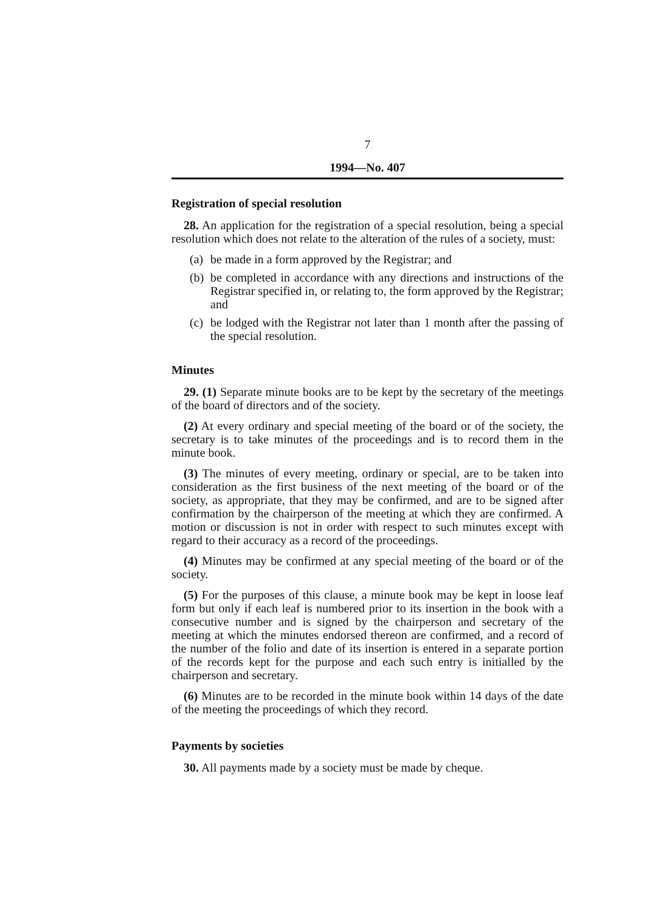7
1994—No. 407
Registration of special resolution
28. An application for the registration of a special resolution, being a special resolution which does not relate to the alteration of the rules of a society, must:
(a) be made in a form approved by the Registrar; and
(b) be completed in accordance with any directions and instructions of the Registrar specified in, or relating to, the form approved by the Registrar; and
(c) be lodged with the Registrar not later than 1 month after the passing of the special resolution.
Minutes
29. (1) Separate minute books are to be kept by the secretary of the meetings of the board of directors and of the society.
(2) At every ordinary and special meeting of the board or of the society, the secretary is to take minutes of the proceedings and is to record them in the minute book.
(3) The minutes of every meeting, ordinary or special, are to be taken into consideration as the first business of the next meeting of the board or of the society, as appropriate, that they may be confirmed, and are to be signed after confirmation by the chairperson of the meeting at which they are confirmed. A motion or discussion is not in order with respect to such minutes except with regard to their accuracy as a record of the proceedings.
(4) Minutes may be confirmed at any special meeting of the board or of the society.
(5) For the purposes of this clause, a minute book may be kept in loose leaf form but only if each leaf is numbered prior to its insertion in the book with a consecutive number and is signed by the chairperson and secretary of the meeting at which the minutes endorsed thereon are confirmed, and a record of the number of the folio and date of its insertion is entered in a separate portion of the records kept for the purpose and each such entry is initialled by the chairperson and secretary.
(6) Minutes are to be recorded in the minute book within 14 days of the date of the meeting the proceedings of which they record.
Payments by societies
30. All payments made by a society must be made by cheque.